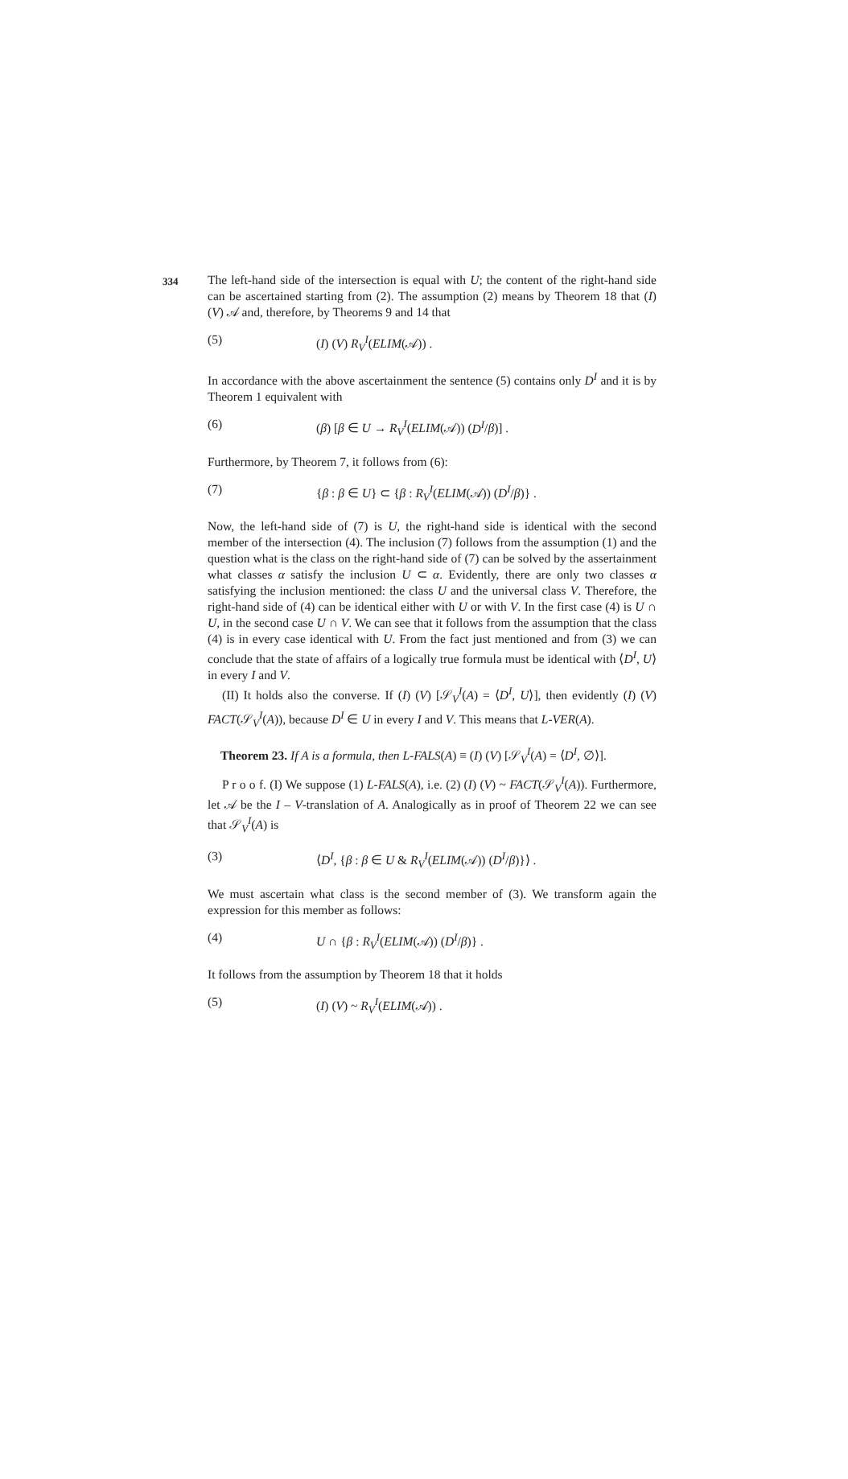334
The left-hand side of the intersection is equal with U; the content of the right-hand side can be ascertained starting from (2). The assumption (2) means by Theorem 18 that (I) (V) 𝒜 and, therefore, by Theorems 9 and 14 that
(5) (I) (V) R<sub>V</sub><sup>I</sup>(ELIM(𝒜)) .
In accordance with the above ascertainment the sentence (5) contains only D<sup>I</sup> and it is by Theorem 1 equivalent with
(6) (β) [β ∈ U → R<sub>V</sub><sup>I</sup>(ELIM(𝒜)) (D<sup>I</sup>/β)] .
Furthermore, by Theorem 7, it follows from (6):
(7) {β : β ∈ U} ⊂ {β : R<sub>V</sub><sup>I</sup>(ELIM(𝒜)) (D<sup>I</sup>/β)} .
Now, the left-hand side of (7) is U, the right-hand side is identical with the second member of the intersection (4). The inclusion (7) follows from the assumption (1) and the question what is the class on the right-hand side of (7) can be solved by the assertainment what classes α satisfy the inclusion U ⊂ α. Evidently, there are only two classes α satisfying the inclusion mentioned: the class U and the universal class V. Therefore, the right-hand side of (4) can be identical either with U or with V. In the first case (4) is U ∩ U, in the second case U ∩ V. We can see that it follows from the assumption that the class (4) is in every case identical with U. From the fact just mentioned and from (3) we can conclude that the state of affairs of a logically true formula must be identical with ⟨D<sup>I</sup>, U⟩ in every I and V.
(II) It holds also the converse. If (I) (V) [𝒮<sub>V</sub><sup>I</sup>(A) = ⟨D<sup>I</sup>, U⟩], then evidently (I) (V) FACT(𝒮<sub>V</sub><sup>I</sup>(A)), because D<sup>I</sup> ∈ U in every I and V. This means that L-VER(A).
Theorem 23. If A is a formula, then L-FALS(A) ≡ (I) (V) [𝒮<sub>V</sub><sup>I</sup>(A) = ⟨D<sup>I</sup>, ∅⟩].
P r o o f. (I) We suppose (1) L-FALS(A), i.e. (2) (I) (V) ~ FACT(𝒮<sub>V</sub><sup>I</sup>(A)). Furthermore, let 𝒜 be the I – V-translation of A. Analogically as in proof of Theorem 22 we can see that 𝒮<sub>V</sub><sup>I</sup>(A) is
(3) ⟨D<sup>I</sup>, {β : β ∈ U & R<sub>V</sub><sup>I</sup>(ELIM(𝒜)) (D<sup>I</sup>/β)}⟩ .
We must ascertain what class is the second member of (3). We transform again the expression for this member as follows:
(4) U ∩ {β : R<sub>V</sub><sup>I</sup>(ELIM(𝒜)) (D<sup>I</sup>/β)} .
It follows from the assumption by Theorem 18 that it holds
(5) (I) (V) ~ R<sub>V</sub><sup>I</sup>(ELIM(𝒜)) .